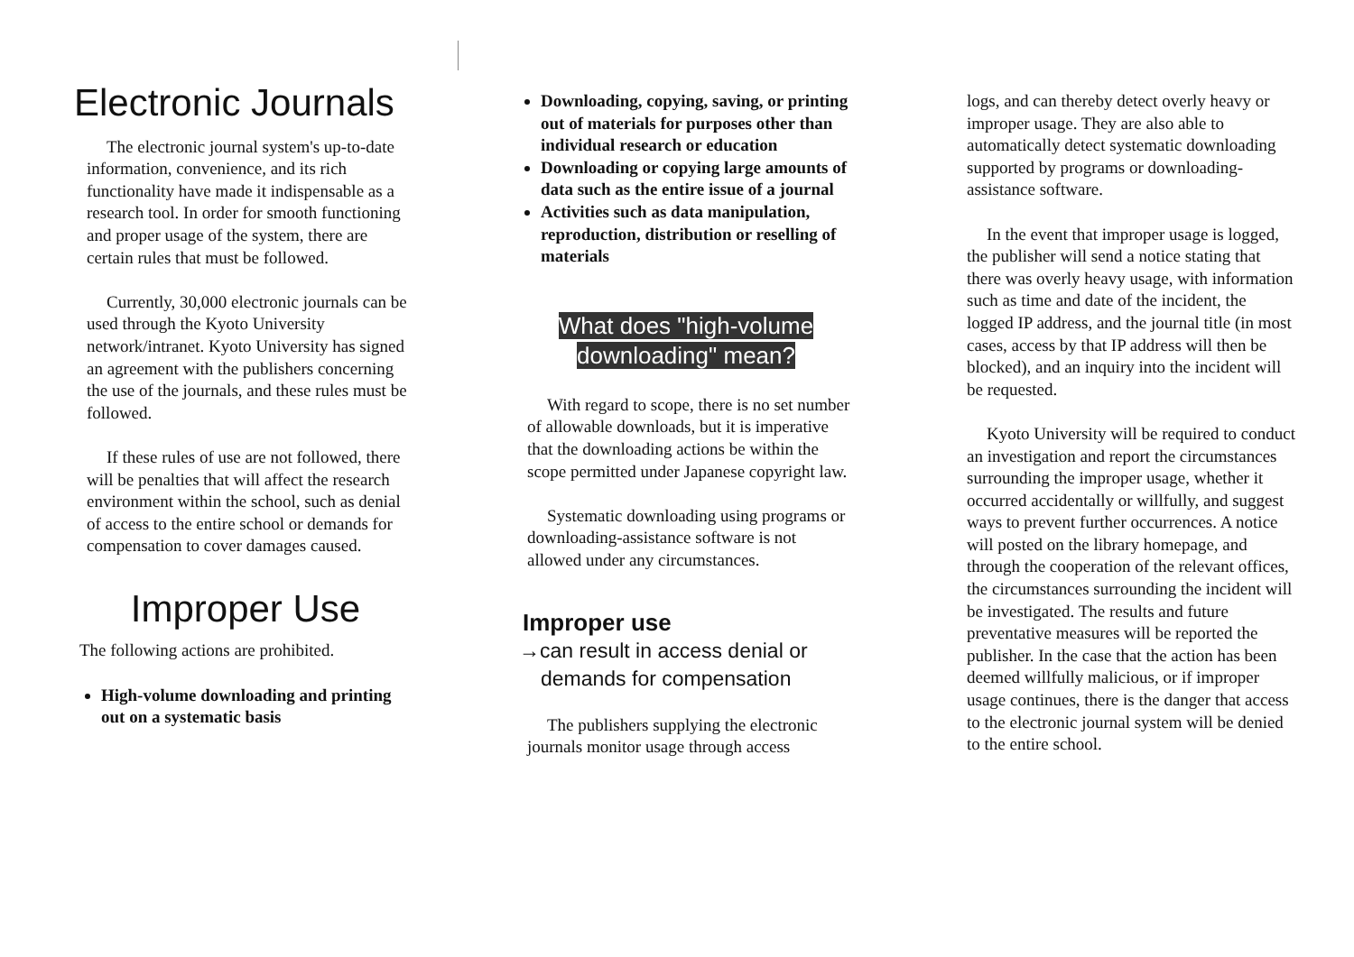Electronic Journals
The electronic journal system's up-to-date information, convenience, and its rich functionality have made it indispensable as a research tool. In order for smooth functioning and proper usage of the system, there are certain rules that must be followed.
Currently, 30,000 electronic journals can be used through the Kyoto University network/intranet. Kyoto University has signed an agreement with the publishers concerning the use of the journals, and these rules must be followed.
If these rules of use are not followed, there will be penalties that will affect the research environment within the school, such as denial of access to the entire school or demands for compensation to cover damages caused.
Improper Use
The following actions are prohibited.
High-volume downloading and printing out on a systematic basis
Downloading, copying, saving, or printing out of materials for purposes other than individual research or education
Downloading or copying large amounts of data such as the entire issue of a journal
Activities such as data manipulation, reproduction, distribution or reselling of materials
What does "high-volume
downloading" mean?
With regard to scope, there is no set number of allowable downloads, but it is imperative that the downloading actions be within the scope permitted under Japanese copyright law.
Systematic downloading using programs or downloading-assistance software is not allowed under any circumstances.
Improper use
→can result in access denial or demands for compensation
The publishers supplying the electronic journals monitor usage through access
logs, and can thereby detect overly heavy or improper usage. They are also able to automatically detect systematic downloading supported by programs or downloading-assistance software.
In the event that improper usage is logged, the publisher will send a notice stating that there was overly heavy usage, with information such as time and date of the incident, the logged IP address, and the journal title (in most cases, access by that IP address will then be blocked), and an inquiry into the incident will be requested.
Kyoto University will be required to conduct an investigation and report the circumstances surrounding the improper usage, whether it occurred accidentally or willfully, and suggest ways to prevent further occurrences. A notice will posted on the library homepage, and through the cooperation of the relevant offices, the circumstances surrounding the incident will be investigated. The results and future preventative measures will be reported the publisher. In the case that the action has been deemed willfully malicious, or if improper usage continues, there is the danger that access to the electronic journal system will be denied to the entire school.